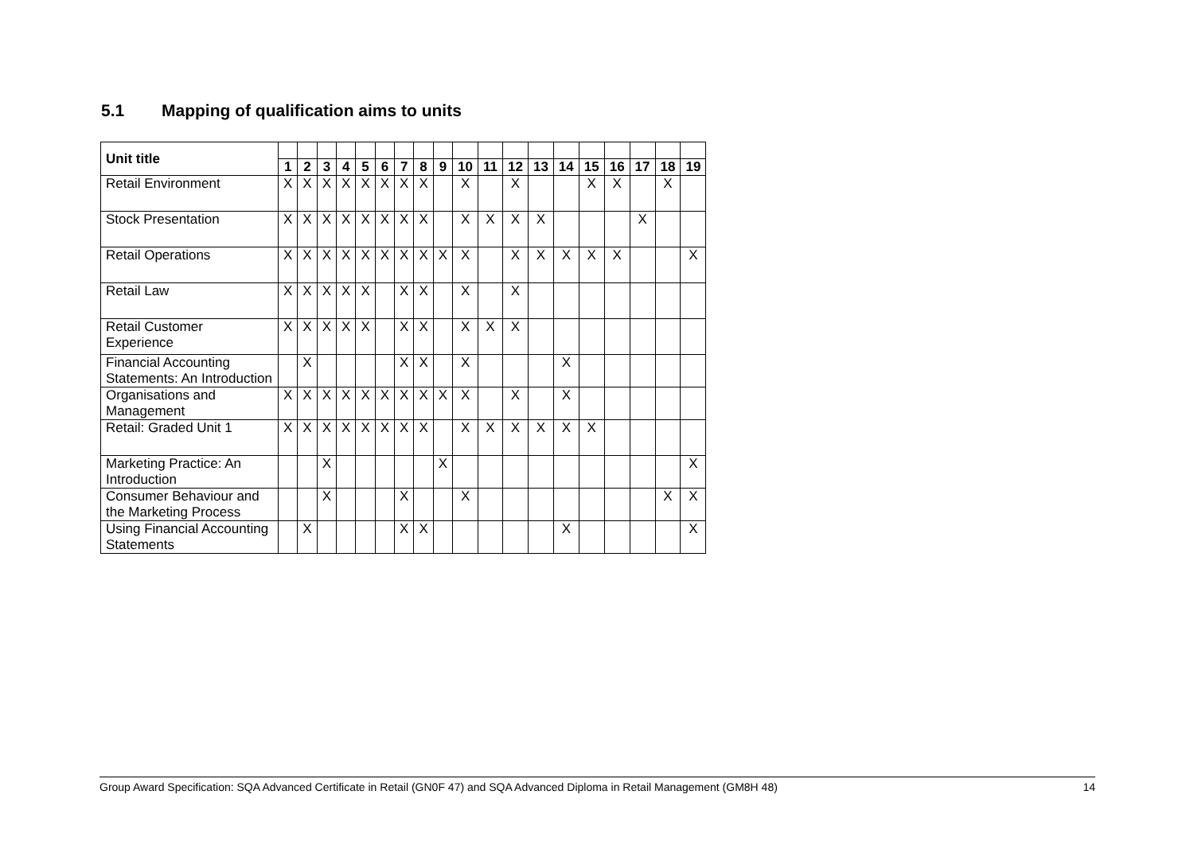5.1 Mapping of qualification aims to units
| Unit title | | | | | | | | | | | | | | | | | | | |
| | 1 | 2 | 3 | 4 | 5 | 6 | 7 | 8 | 9 | 10 | 11 | 12 | 13 | 14 | 15 | 16 | 17 | 18 | 19 |
| Retail Environment | X | X | X | X | X | X | X | X | | X | | X | | | X | X | | X | |
| Stock Presentation | X | X | X | X | X | X | X | X | | X | X | X | X | | | | X | | |
| Retail Operations | X | X | X | X | X | X | X | X | X | X | | X | X | X | X | X | | | X |
| Retail Law | X | X | X | X | X | | X | X | | X | | X | | | | | | | |
| Retail Customer Experience | X | X | X | X | X | | X | X | | X | X | X | | | | | | | |
| Financial Accounting Statements: An Introduction | | X | | | | | X | X | | X | | | | X | | | | | |
| Organisations and Management | X | X | X | X | X | X | X | X | X | X | | X | | X | | | | | |
| Retail: Graded Unit 1 | X | X | X | X | X | X | X | X | | X | X | X | X | X | X | | | | |
| Marketing Practice: An Introduction | | | X | | | | | | X | | | | | | | | | | X |
| Consumer Behaviour and the Marketing Process | | | X | | | | X | | | X | | | | | | | | X | X |
| Using Financial Accounting Statements | | X | | | | | X | X | | | | | | X | | | | | X |
Group Award Specification: SQA Advanced Certificate in Retail (GN0F 47) and SQA Advanced Diploma in Retail Management (GM8H 48) 14